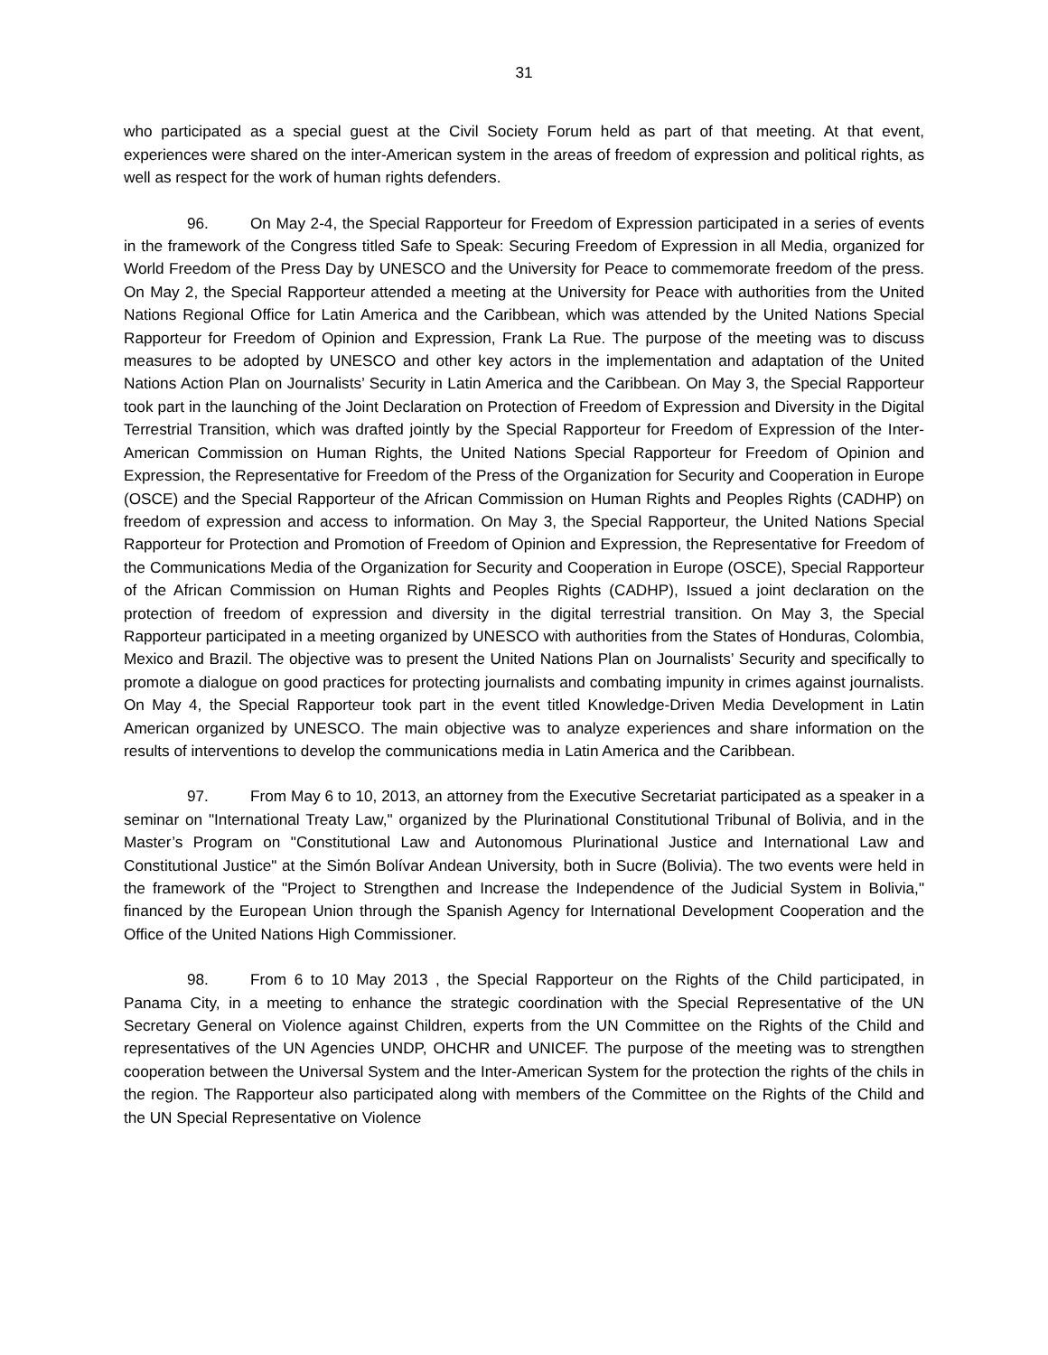31
who participated as a special guest at the Civil Society Forum held as part of that meeting. At that event, experiences were shared on the inter-American system in the areas of freedom of expression and political rights, as well as respect for the work of human rights defenders.
96. On May 2-4, the Special Rapporteur for Freedom of Expression participated in a series of events in the framework of the Congress titled Safe to Speak: Securing Freedom of Expression in all Media, organized for World Freedom of the Press Day by UNESCO and the University for Peace to commemorate freedom of the press. On May 2, the Special Rapporteur attended a meeting at the University for Peace with authorities from the United Nations Regional Office for Latin America and the Caribbean, which was attended by the United Nations Special Rapporteur for Freedom of Opinion and Expression, Frank La Rue. The purpose of the meeting was to discuss measures to be adopted by UNESCO and other key actors in the implementation and adaptation of the United Nations Action Plan on Journalists’ Security in Latin America and the Caribbean. On May 3, the Special Rapporteur took part in the launching of the Joint Declaration on Protection of Freedom of Expression and Diversity in the Digital Terrestrial Transition, which was drafted jointly by the Special Rapporteur for Freedom of Expression of the Inter-American Commission on Human Rights, the United Nations Special Rapporteur for Freedom of Opinion and Expression, the Representative for Freedom of the Press of the Organization for Security and Cooperation in Europe (OSCE) and the Special Rapporteur of the African Commission on Human Rights and Peoples Rights (CADHP) on freedom of expression and access to information. On May 3, the Special Rapporteur, the United Nations Special Rapporteur for Protection and Promotion of Freedom of Opinion and Expression, the Representative for Freedom of the Communications Media of the Organization for Security and Cooperation in Europe (OSCE), Special Rapporteur of the African Commission on Human Rights and Peoples Rights (CADHP), Issued a joint declaration on the protection of freedom of expression and diversity in the digital terrestrial transition. On May 3, the Special Rapporteur participated in a meeting organized by UNESCO with authorities from the States of Honduras, Colombia, Mexico and Brazil. The objective was to present the United Nations Plan on Journalists’ Security and specifically to promote a dialogue on good practices for protecting journalists and combating impunity in crimes against journalists. On May 4, the Special Rapporteur took part in the event titled Knowledge-Driven Media Development in Latin American organized by UNESCO. The main objective was to analyze experiences and share information on the results of interventions to develop the communications media in Latin America and the Caribbean.
97. From May 6 to 10, 2013, an attorney from the Executive Secretariat participated as a speaker in a seminar on "International Treaty Law," organized by the Plurinational Constitutional Tribunal of Bolivia, and in the Master’s Program on "Constitutional Law and Autonomous Plurinational Justice and International Law and Constitutional Justice" at the Simón Bolívar Andean University, both in Sucre (Bolivia). The two events were held in the framework of the "Project to Strengthen and Increase the Independence of the Judicial System in Bolivia," financed by the European Union through the Spanish Agency for International Development Cooperation and the Office of the United Nations High Commissioner.
98. From 6 to 10 May 2013 , the Special Rapporteur on the Rights of the Child participated, in Panama City, in a meeting to enhance the strategic coordination with the Special Representative of the UN Secretary General on Violence against Children, experts from the UN Committee on the Rights of the Child and representatives of the UN Agencies UNDP, OHCHR and UNICEF. The purpose of the meeting was to strengthen cooperation between the Universal System and the Inter-American System for the protection the rights of the chils in the region. The Rapporteur also participated along with members of the Committee on the Rights of the Child and the UN Special Representative on Violence